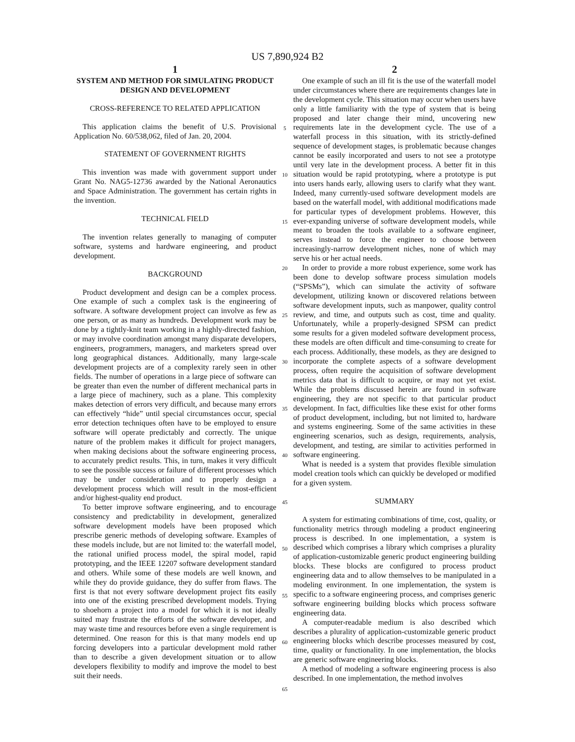US 7,890,924 B2
1
SYSTEM AND METHOD FOR SIMULATING PRODUCT DESIGN AND DEVELOPMENT
CROSS-REFERENCE TO RELATED APPLICATION
This application claims the benefit of U.S. Provisional Application No. 60/538,062, filed of Jan. 20, 2004.
STATEMENT OF GOVERNMENT RIGHTS
This invention was made with government support under Grant No. NAG5-12736 awarded by the National Aeronautics and Space Administration. The government has certain rights in the invention.
TECHNICAL FIELD
The invention relates generally to managing of computer software, systems and hardware engineering, and product development.
BACKGROUND
Product development and design can be a complex process. One example of such a complex task is the engineering of software. A software development project can involve as few as one person, or as many as hundreds. Development work may be done by a tightly-knit team working in a highly-directed fashion, or may involve coordination amongst many disparate developers, engineers, programmers, managers, and marketers spread over long geographical distances. Additionally, many large-scale development projects are of a complexity rarely seen in other fields. The number of operations in a large piece of software can be greater than even the number of different mechanical parts in a large piece of machinery, such as a plane. This complexity makes detection of errors very difficult, and because many errors can effectively “hide” until special circumstances occur, special error detection techniques often have to be employed to ensure software will operate predictably and correctly. The unique nature of the problem makes it difficult for project managers, when making decisions about the software engineering process, to accurately predict results. This, in turn, makes it very difficult to see the possible success or failure of different processes which may be under consideration and to properly design a development process which will result in the most-efficient and/or highest-quality end product.
To better improve software engineering, and to encourage consistency and predictability in development, generalized software development models have been proposed which prescribe generic methods of developing software. Examples of these models include, but are not limited to: the waterfall model, the rational unified process model, the spiral model, rapid prototyping, and the IEEE 12207 software development standard and others. While some of these models are well known, and while they do provide guidance, they do suffer from flaws. The first is that not every software development project fits easily into one of the existing prescribed development models. Trying to shoehorn a project into a model for which it is not ideally suited may frustrate the efforts of the software developer, and may waste time and resources before even a single requirement is determined. One reason for this is that many models end up forcing developers into a particular development mold rather than to describe a given development situation or to allow developers flexibility to modify and improve the model to best suit their needs.
5
10
15
20
25
30
35
40
45
50
55
60
65
2
One example of such an ill fit is the use of the waterfall model under circumstances where there are requirements changes late in the development cycle. This situation may occur when users have only a little familiarity with the type of system that is being proposed and later change their mind, uncovering new requirements late in the development cycle. The use of a waterfall process in this situation, with its strictly-defined sequence of development stages, is problematic because changes cannot be easily incorporated and users to not see a prototype until very late in the development process. A better fit in this situation would be rapid prototyping, where a prototype is put into users hands early, allowing users to clarify what they want. Indeed, many currently-used software development models are based on the waterfall model, with additional modifications made for particular types of development problems. However, this ever-expanding universe of software development models, while meant to broaden the tools available to a software engineer, serves instead to force the engineer to choose between increasingly-narrow development niches, none of which may serve his or her actual needs.
In order to provide a more robust experience, some work has been done to develop software process simulation models (“SPSMs”), which can simulate the activity of software development, utilizing known or discovered relations between software development inputs, such as manpower, quality control review, and time, and outputs such as cost, time and quality. Unfortunately, while a properly-designed SPSM can predict some results for a given modeled software development process, these models are often difficult and time-consuming to create for each process. Additionally, these models, as they are designed to incorporate the complete aspects of a software development process, often require the acquisition of software development metrics data that is difficult to acquire, or may not yet exist. While the problems discussed herein are found in software engineering, they are not specific to that particular product development. In fact, difficulties like these exist for other forms of product development, including, but not limited to, hardware and systems engineering. Some of the same activities in these engineering scenarios, such as design, requirements, analysis, development, and testing, are similar to activities performed in software engineering.
What is needed is a system that provides flexible simulation model creation tools which can quickly be developed or modified for a given system.
SUMMARY
A system for estimating combinations of time, cost, quality, or functionality metrics through modeling a product engineering process is described. In one implementation, a system is described which comprises a library which comprises a plurality of application-customizable generic product engineering building blocks. These blocks are configured to process product engineering data and to allow themselves to be manipulated in a modeling environment. In one implementation, the system is specific to a software engineering process, and comprises generic software engineering building blocks which process software engineering data.
A computer-readable medium is also described which describes a plurality of application-customizable generic product engineering blocks which describe processes measured by cost, time, quality or functionality. In one implementation, the blocks are generic software engineering blocks.
A method of modeling a software engineering process is also described. In one implementation, the method involves